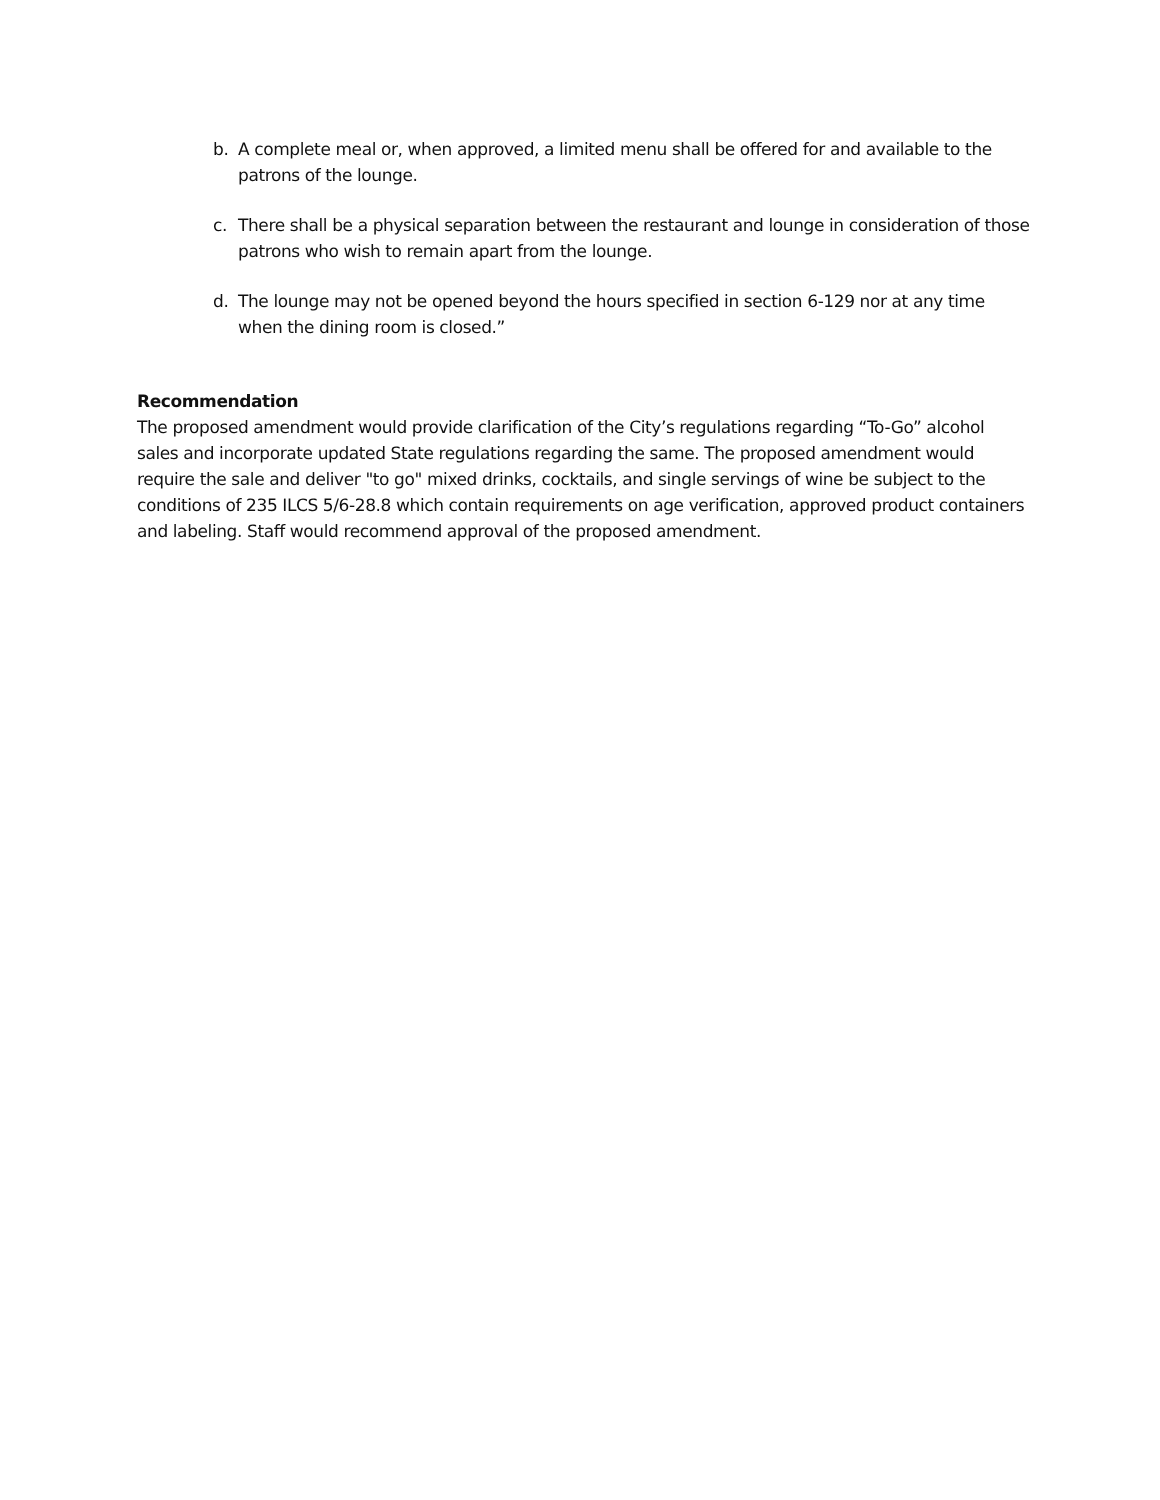b. A complete meal or, when approved, a limited menu shall be offered for and available to the patrons of the lounge.
c. There shall be a physical separation between the restaurant and lounge in consideration of those patrons who wish to remain apart from the lounge.
d. The lounge may not be opened beyond the hours specified in section 6-129 nor at any time when the dining room is closed.”
Recommendation
The proposed amendment would provide clarification of the City’s regulations regarding “To-Go” alcohol sales and incorporate updated State regulations regarding the same. The proposed amendment would require the sale and deliver "to go" mixed drinks, cocktails, and single servings of wine be subject to the conditions of 235 ILCS 5/6-28.8 which contain requirements on age verification, approved product containers and labeling. Staff would recommend approval of the proposed amendment.